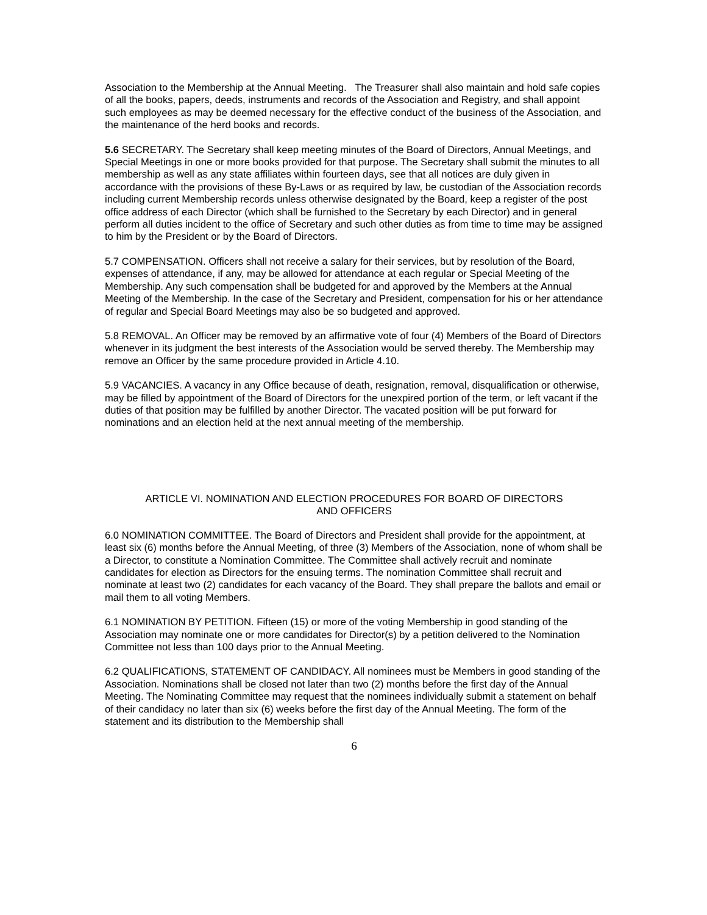Association to the Membership at the Annual Meeting. The Treasurer shall also maintain and hold safe copies of all the books, papers, deeds, instruments and records of the Association and Registry, and shall appoint such employees as may be deemed necessary for the effective conduct of the business of the Association, and the maintenance of the herd books and records.
5.6 SECRETARY. The Secretary shall keep meeting minutes of the Board of Directors, Annual Meetings, and Special Meetings in one or more books provided for that purpose. The Secretary shall submit the minutes to all membership as well as any state affiliates within fourteen days, see that all notices are duly given in accordance with the provisions of these By-Laws or as required by law, be custodian of the Association records including current Membership records unless otherwise designated by the Board, keep a register of the post office address of each Director (which shall be furnished to the Secretary by each Director) and in general perform all duties incident to the office of Secretary and such other duties as from time to time may be assigned to him by the President or by the Board of Directors.
5.7 COMPENSATION. Officers shall not receive a salary for their services, but by resolution of the Board, expenses of attendance, if any, may be allowed for attendance at each regular or Special Meeting of the Membership. Any such compensation shall be budgeted for and approved by the Members at the Annual Meeting of the Membership. In the case of the Secretary and President, compensation for his or her attendance of regular and Special Board Meetings may also be so budgeted and approved.
5.8 REMOVAL. An Officer may be removed by an affirmative vote of four (4) Members of the Board of Directors whenever in its judgment the best interests of the Association would be served thereby. The Membership may remove an Officer by the same procedure provided in Article 4.10.
5.9 VACANCIES. A vacancy in any Office because of death, resignation, removal, disqualification or otherwise, may be filled by appointment of the Board of Directors for the unexpired portion of the term, or left vacant if the duties of that position may be fulfilled by another Director. The vacated position will be put forward for nominations and an election held at the next annual meeting of the membership.
ARTICLE VI. NOMINATION AND ELECTION PROCEDURES FOR BOARD OF DIRECTORS
AND OFFICERS
6.0 NOMINATION COMMITTEE. The Board of Directors and President shall provide for the appointment, at least six (6) months before the Annual Meeting, of three (3) Members of the Association, none of whom shall be a Director, to constitute a Nomination Committee. The Committee shall actively recruit and nominate candidates for election as Directors for the ensuing terms. The nomination Committee shall recruit and nominate at least two (2) candidates for each vacancy of the Board. They shall prepare the ballots and email or mail them to all voting Members.
6.1 NOMINATION BY PETITION. Fifteen (15) or more of the voting Membership in good standing of the Association may nominate one or more candidates for Director(s) by a petition delivered to the Nomination Committee not less than 100 days prior to the Annual Meeting.
6.2 QUALIFICATIONS, STATEMENT OF CANDIDACY. All nominees must be Members in good standing of the Association. Nominations shall be closed not later than two (2) months before the first day of the Annual Meeting. The Nominating Committee may request that the nominees individually submit a statement on behalf of their candidacy no later than six (6) weeks before the first day of the Annual Meeting. The form of the statement and its distribution to the Membership shall
6